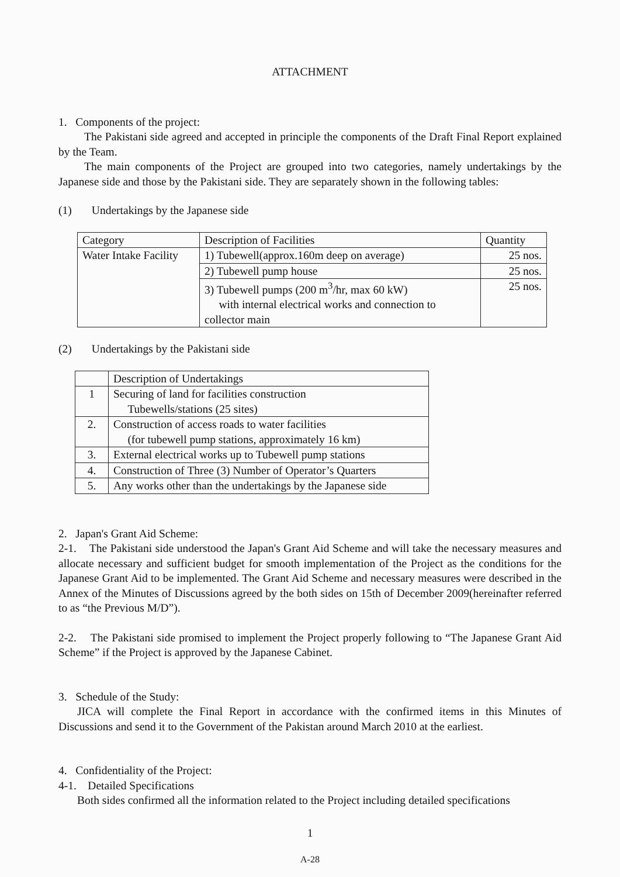ATTACHMENT
1. Components of the project:
The Pakistani side agreed and accepted in principle the components of the Draft Final Report explained by the Team.
The main components of the Project are grouped into two categories, namely undertakings by the Japanese side and those by the Pakistani side. They are separately shown in the following tables:
(1) Undertakings by the Japanese side
| Category | Description of Facilities | Quantity |
| Water Intake Facility | 1) Tubewell(approx.160m deep on average) | 25 nos. |
| | 2) Tubewell pump house | 25 nos. |
| | 3) Tubewell pumps (200 m<sup>3</sup>/hr, max 60 kW) with internal electrical works and connection to collector main | 25 nos. |
(2) Undertakings by the Pakistani side
| | Description of Undertakings |
| 1 | Securing of land for facilities construction Tubewells/stations (25 sites) |
| 2. | Construction of access roads to water facilities (for tubewell pump stations, approximately 16 km) |
| 3. | External electrical works up to Tubewell pump stations |
| 4. | Construction of Three (3) Number of Operator’s Quarters |
| 5. | Any works other than the undertakings by the Japanese side |
2. Japan's Grant Aid Scheme:
2-1. The Pakistani side understood the Japan's Grant Aid Scheme and will take the necessary measures and allocate necessary and sufficient budget for smooth implementation of the Project as the conditions for the Japanese Grant Aid to be implemented. The Grant Aid Scheme and necessary measures were described in the Annex of the Minutes of Discussions agreed by the both sides on 15th of December 2009(hereinafter referred to as “the Previous M/D”).
2-2. The Pakistani side promised to implement the Project properly following to “The Japanese Grant Aid Scheme” if the Project is approved by the Japanese Cabinet.
3. Schedule of the Study:
JICA will complete the Final Report in accordance with the confirmed items in this Minutes of Discussions and send it to the Government of the Pakistan around March 2010 at the earliest.
4. Confidentiality of the Project:
4-1. Detailed Specifications
Both sides confirmed all the information related to the Project including detailed specifications
1
A-28